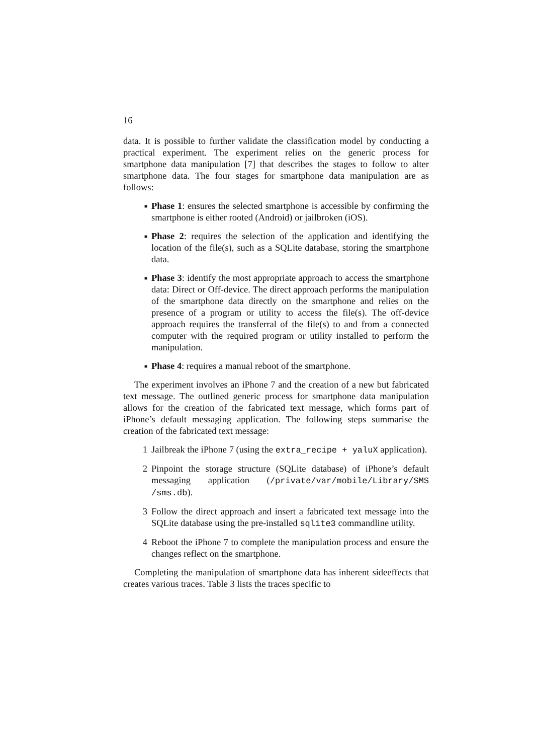16
data. It is possible to further validate the classification model by conducting a practical experiment. The experiment relies on the generic process for smartphone data manipulation [7] that describes the stages to follow to alter smartphone data. The four stages for smartphone data manipulation are as follows:
■ Phase 1: ensures the selected smartphone is accessible by confirming the smartphone is either rooted (Android) or jailbroken (iOS).
■ Phase 2: requires the selection of the application and identifying the location of the file(s), such as a SQLite database, storing the smartphone data.
■ Phase 3: identify the most appropriate approach to access the smartphone data: Direct or Off-device. The direct approach performs the manipulation of the smartphone data directly on the smartphone and relies on the presence of a program or utility to access the file(s). The off-device approach requires the transferral of the file(s) to and from a connected computer with the required program or utility installed to perform the manipulation.
■ Phase 4: requires a manual reboot of the smartphone.
The experiment involves an iPhone 7 and the creation of a new but fabricated text message. The outlined generic process for smartphone data manipulation allows for the creation of the fabricated text message, which forms part of iPhone’s default messaging application. The following steps summarise the creation of the fabricated text message:
1 Jailbreak the iPhone 7 (using the extra_recipe + yaluX application).
2 Pinpoint the storage structure (SQLite database) of iPhone’s default messaging application (/private/var/mobile/Library/SMS /sms.db).
3 Follow the direct approach and insert a fabricated text message into the SQLite database using the pre-installed sqlite3 commandline utility.
4 Reboot the iPhone 7 to complete the manipulation process and ensure the changes reflect on the smartphone.
Completing the manipulation of smartphone data has inherent sideeffects that creates various traces. Table 3 lists the traces specific to